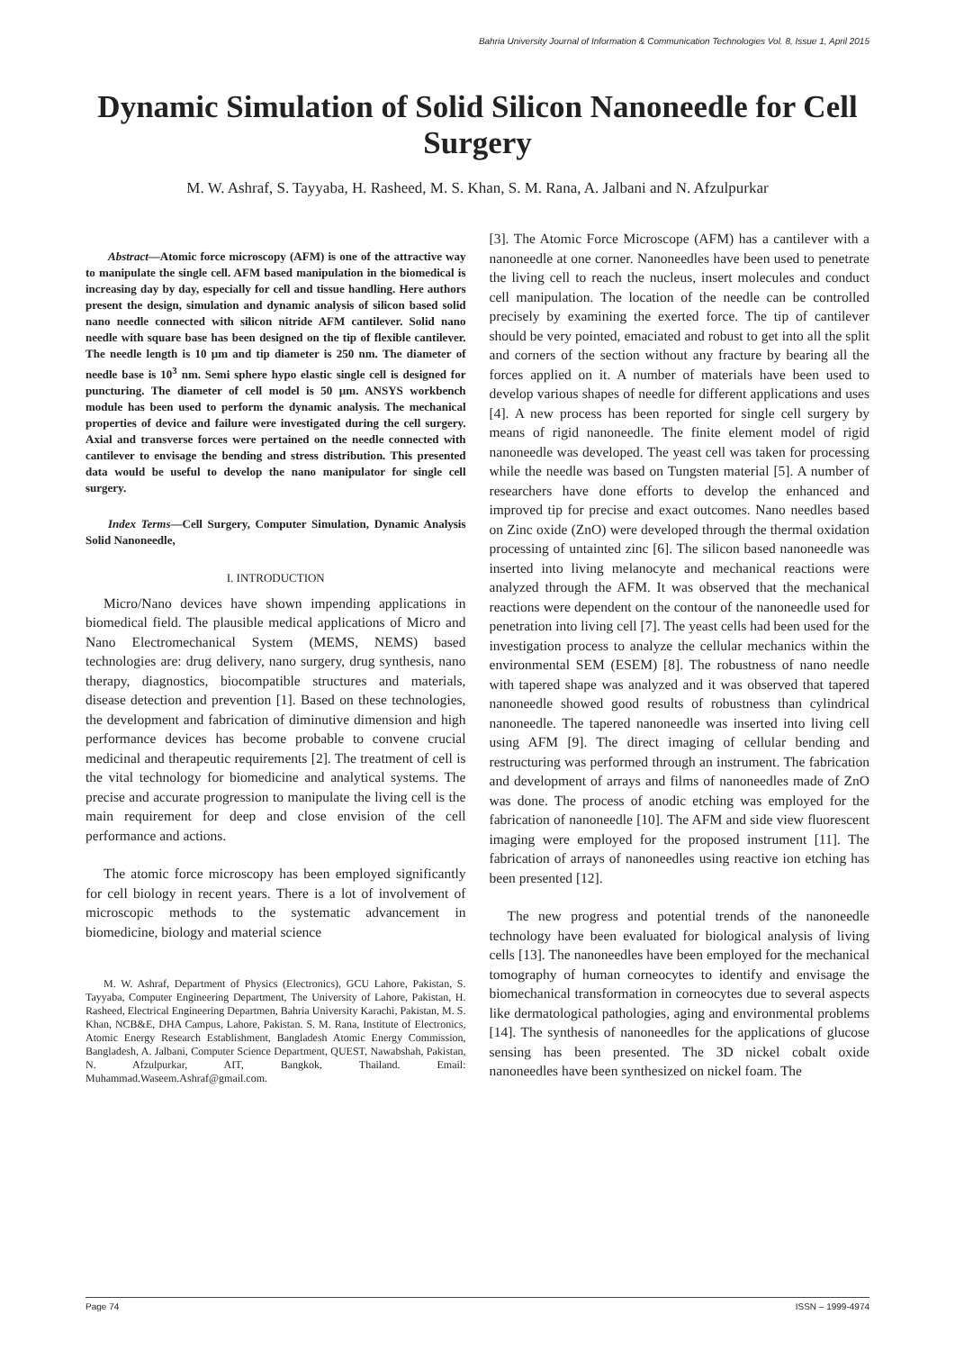Bahria University Journal of Information & Communication Technologies Vol. 8, Issue 1, April 2015
Dynamic Simulation of Solid Silicon Nanoneedle for Cell Surgery
M. W. Ashraf, S. Tayyaba, H. Rasheed, M. S. Khan, S. M. Rana, A. Jalbani and N. Afzulpurkar
Abstract—Atomic force microscopy (AFM) is one of the attractive way to manipulate the single cell. AFM based manipulation in the biomedical is increasing day by day, especially for cell and tissue handling. Here authors present the design, simulation and dynamic analysis of silicon based solid nano needle connected with silicon nitride AFM cantilever. Solid nano needle with square base has been designed on the tip of flexible cantilever. The needle length is 10 µm and tip diameter is 250 nm. The diameter of needle base is 10<sup>3</sup> nm. Semi sphere hypo elastic single cell is designed for puncturing. The diameter of cell model is 50 µm. ANSYS workbench module has been used to perform the dynamic analysis. The mechanical properties of device and failure were investigated during the cell surgery. Axial and transverse forces were pertained on the needle connected with cantilever to envisage the bending and stress distribution. This presented data would be useful to develop the nano manipulator for single cell surgery.
Index Terms—Cell Surgery, Computer Simulation, Dynamic Analysis Solid Nanoneedle,
I. INTRODUCTION
Micro/Nano devices have shown impending applications in biomedical field. The plausible medical applications of Micro and Nano Electromechanical System (MEMS, NEMS) based technologies are: drug delivery, nano surgery, drug synthesis, nano therapy, diagnostics, biocompatible structures and materials, disease detection and prevention [1]. Based on these technologies, the development and fabrication of diminutive dimension and high performance devices has become probable to convene crucial medicinal and therapeutic requirements [2]. The treatment of cell is the vital technology for biomedicine and analytical systems. The precise and accurate progression to manipulate the living cell is the main requirement for deep and close envision of the cell performance and actions.
The atomic force microscopy has been employed significantly for cell biology in recent years. There is a lot of involvement of microscopic methods to the systematic advancement in biomedicine, biology and material science
M. W. Ashraf, Department of Physics (Electronics), GCU Lahore, Pakistan, S. Tayyaba, Computer Engineering Department, The University of Lahore, Pakistan, H. Rasheed, Electrical Engineering Departmen, Bahria University Karachi, Pakistan, M. S. Khan, NCB&E, DHA Campus, Lahore, Pakistan. S. M. Rana, Institute of Electronics, Atomic Energy Research Establishment, Bangladesh Atomic Energy Commission, Bangladesh, A. Jalbani, Computer Science Department, QUEST, Nawabshah, Pakistan, N. Afzulpurkar, AIT, Bangkok, Thailand. Email: Muhammad.Waseem.Ashraf@gmail.com.
[3]. The Atomic Force Microscope (AFM) has a cantilever with a nanoneedle at one corner. Nanoneedles have been used to penetrate the living cell to reach the nucleus, insert molecules and conduct cell manipulation. The location of the needle can be controlled precisely by examining the exerted force. The tip of cantilever should be very pointed, emaciated and robust to get into all the split and corners of the section without any fracture by bearing all the forces applied on it. A number of materials have been used to develop various shapes of needle for different applications and uses [4]. A new process has been reported for single cell surgery by means of rigid nanoneedle. The finite element model of rigid nanoneedle was developed. The yeast cell was taken for processing while the needle was based on Tungsten material [5]. A number of researchers have done efforts to develop the enhanced and improved tip for precise and exact outcomes. Nano needles based on Zinc oxide (ZnO) were developed through the thermal oxidation processing of untainted zinc [6]. The silicon based nanoneedle was inserted into living melanocyte and mechanical reactions were analyzed through the AFM. It was observed that the mechanical reactions were dependent on the contour of the nanoneedle used for penetration into living cell [7]. The yeast cells had been used for the investigation process to analyze the cellular mechanics within the environmental SEM (ESEM) [8]. The robustness of nano needle with tapered shape was analyzed and it was observed that tapered nanoneedle showed good results of robustness than cylindrical nanoneedle. The tapered nanoneedle was inserted into living cell using AFM [9]. The direct imaging of cellular bending and restructuring was performed through an instrument. The fabrication and development of arrays and films of nanoneedles made of ZnO was done. The process of anodic etching was employed for the fabrication of nanoneedle [10]. The AFM and side view fluorescent imaging were employed for the proposed instrument [11]. The fabrication of arrays of nanoneedles using reactive ion etching has been presented [12].
The new progress and potential trends of the nanoneedle technology have been evaluated for biological analysis of living cells [13]. The nanoneedles have been employed for the mechanical tomography of human corneocytes to identify and envisage the biomechanical transformation in corneocytes due to several aspects like dermatological pathologies, aging and environmental problems [14]. The synthesis of nanoneedles for the applications of glucose sensing has been presented. The 3D nickel cobalt oxide nanoneedles have been synthesized on nickel foam. The
Page 74 ISSN – 1999-4974